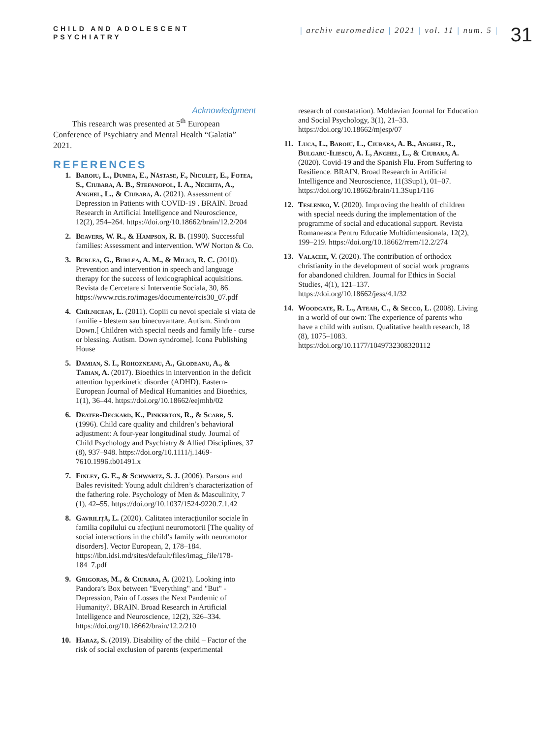CHILD AND ADOLESCENT
PSYCHIATRY
| archiv euromedica | 2021 | vol. 11 | num. 5 |
31
Acknowledgment
This research was presented at 5<sup>th</sup> European Conference of Psychiatry and Mental Health “Galatia” 2021.
REFERENCES
1. Baroiu, L., Dumea, E., Năstase, F., Niculeț, E., Fotea, S., Ciubara, A. B., Stefanopol, I. A., Nechita, A., Anghel, L., & Ciubara, A. (2021). Assessment of Depression in Patients with COVID-19 . BRAIN. Broad Research in Artificial Intelligence and Neuroscience, 12(2), 254–264. https://doi.org/10.18662/brain/12.2/204
2. Beavers, W. R., & Hampson, R. B. (1990). Successful families: Assessment and intervention. WW Norton & Co.
3. Burlea, G., Burlea, A. M., & Milici, R. C. (2010). Prevention and intervention in speech and language therapy for the success of lexicographical acquisitions. Revista de Cercetare si Interventie Sociala, 30, 86. https://www.rcis.ro/images/documente/rcis30_07.pdf
4. Chîlnicean, L. (2011). Copiii cu nevoi speciale si viata de familie - blestem sau binecuvantare. Autism. Sindrom Down.[ Children with special needs and family life - curse or blessing. Autism. Down syndrome]. Icona Publishing House
5. Damian, S. I., Rohozneanu, A., Glodeanu, A., & Tabian, A. (2017). Bioethics in intervention in the deficit attention hyperkinetic disorder (ADHD). Eastern-European Journal of Medical Humanities and Bioethics, 1(1), 36–44. https://doi.org/10.18662/eejmhb/02
6. Deater-Deckard, K., Pinkerton, R., & Scarr, S. (1996). Child care quality and children’s behavioral adjustment: A four-year longitudinal study. Journal of Child Psychology and Psychiatry & Allied Disciplines, 37 (8), 937–948. https://doi.org/10.1111/j.1469-7610.1996.tb01491.x
7. Finley, G. E., & Schwartz, S. J. (2006). Parsons and Bales revisited: Young adult children’s characterization of the fathering role. Psychology of Men & Masculinity, 7 (1), 42–55. https://doi.org/10.1037/1524-9220.7.1.42
8. Gavriliță, L. (2020). Calitatea interacțiunilor sociale în familia copilului cu afecțiuni neuromotorii [The quality of social interactions in the child’s family with neuromotor disorders]. Vector European, 2, 178–184. https://ibn.idsi.md/sites/default/files/imag_file/178-184_7.pdf
9. Grigoras, M., & Ciubara, A. (2021). Looking into Pandora’s Box between "Everything" and "But" -Depression, Pain of Losses the Next Pandemic of Humanity?. BRAIN. Broad Research in Artificial Intelligence and Neuroscience, 12(2), 326–334. https://doi.org/10.18662/brain/12.2/210
10. Haraz, S. (2019). Disability of the child – Factor of the risk of social exclusion of parents (experimental
research of constatation). Moldavian Journal for Education and Social Psychology, 3(1), 21–33. https://doi.org/10.18662/mjesp/07
11. Luca, L., Baroiu, L., Ciubara, A. B., Anghel, R., Bulgaru-Iliescu, A. I., Anghel, L., & Ciubara, A. (2020). Covid-19 and the Spanish Flu. From Suffering to Resilience. BRAIN. Broad Research in Artificial Intelligence and Neuroscience, 11(3Sup1), 01–07. https://doi.org/10.18662/brain/11.3Sup1/116
12. Teslenko, V. (2020). Improving the health of children with special needs during the implementation of the programme of social and educational support. Revista Romaneasca Pentru Educatie Multidimensionala, 12(2), 199–219. https://doi.org/10.18662/rrem/12.2/274
13. Valache, V. (2020). The contribution of orthodox christianity in the development of social work programs for abandoned children. Journal for Ethics in Social Studies, 4(1), 121–137. https://doi.org/10.18662/jess/4.1/32
14. Woodgate, R. L., Ateah, C., & Secco, L. (2008). Living in a world of our own: The experience of parents who have a child with autism. Qualitative health research, 18 (8), 1075–1083. https://doi.org/10.1177/1049732308320112